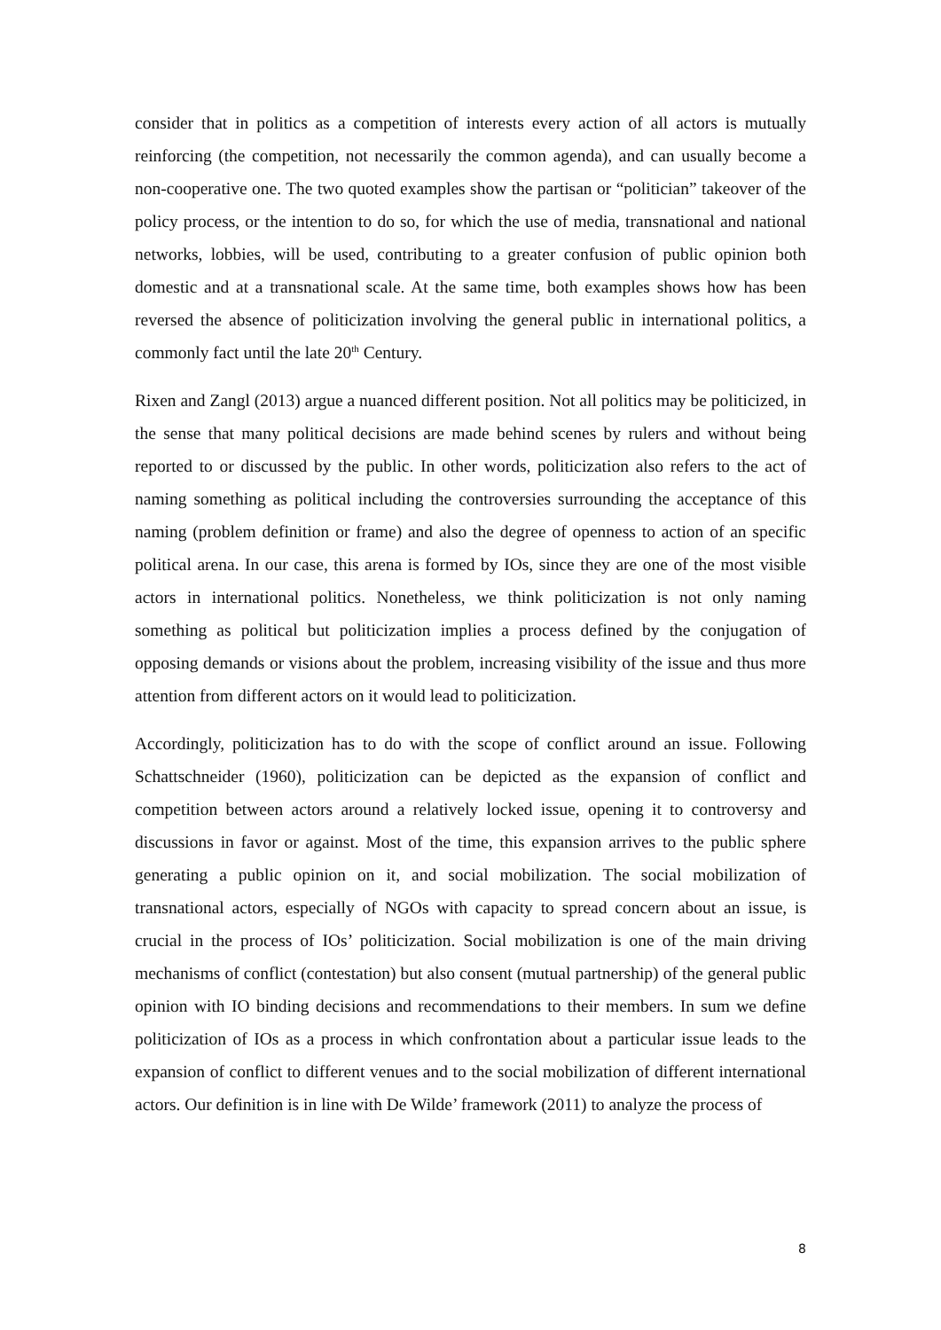consider that in politics as a competition of interests every action of all actors is mutually reinforcing (the competition, not necessarily the common agenda), and can usually become a non-cooperative one. The two quoted examples show the partisan or “politician” takeover of the policy process, or the intention to do so, for which the use of media, transnational and national networks, lobbies, will be used, contributing to a greater confusion of public opinion both domestic and at a transnational scale. At the same time, both examples shows how has been reversed the absence of politicization involving the general public in international politics, a commonly fact until the late 20<sup>th</sup> Century.
Rixen and Zangl (2013) argue a nuanced different position. Not all politics may be politicized, in the sense that many political decisions are made behind scenes by rulers and without being reported to or discussed by the public. In other words, politicization also refers to the act of naming something as political including the controversies surrounding the acceptance of this naming (problem definition or frame) and also the degree of openness to action of an specific political arena. In our case, this arena is formed by IOs, since they are one of the most visible actors in international politics. Nonetheless, we think politicization is not only naming something as political but politicization implies a process defined by the conjugation of opposing demands or visions about the problem, increasing visibility of the issue and thus more attention from different actors on it would lead to politicization.
Accordingly, politicization has to do with the scope of conflict around an issue. Following Schattschneider (1960), politicization can be depicted as the expansion of conflict and competition between actors around a relatively locked issue, opening it to controversy and discussions in favor or against. Most of the time, this expansion arrives to the public sphere generating a public opinion on it, and social mobilization. The social mobilization of transnational actors, especially of NGOs with capacity to spread concern about an issue, is crucial in the process of IOs’ politicization. Social mobilization is one of the main driving mechanisms of conflict (contestation) but also consent (mutual partnership) of the general public opinion with IO binding decisions and recommendations to their members. In sum we define politicization of IOs as a process in which confrontation about a particular issue leads to the expansion of conflict to different venues and to the social mobilization of different international actors. Our definition is in line with De Wilde’ framework (2011) to analyze the process of
8